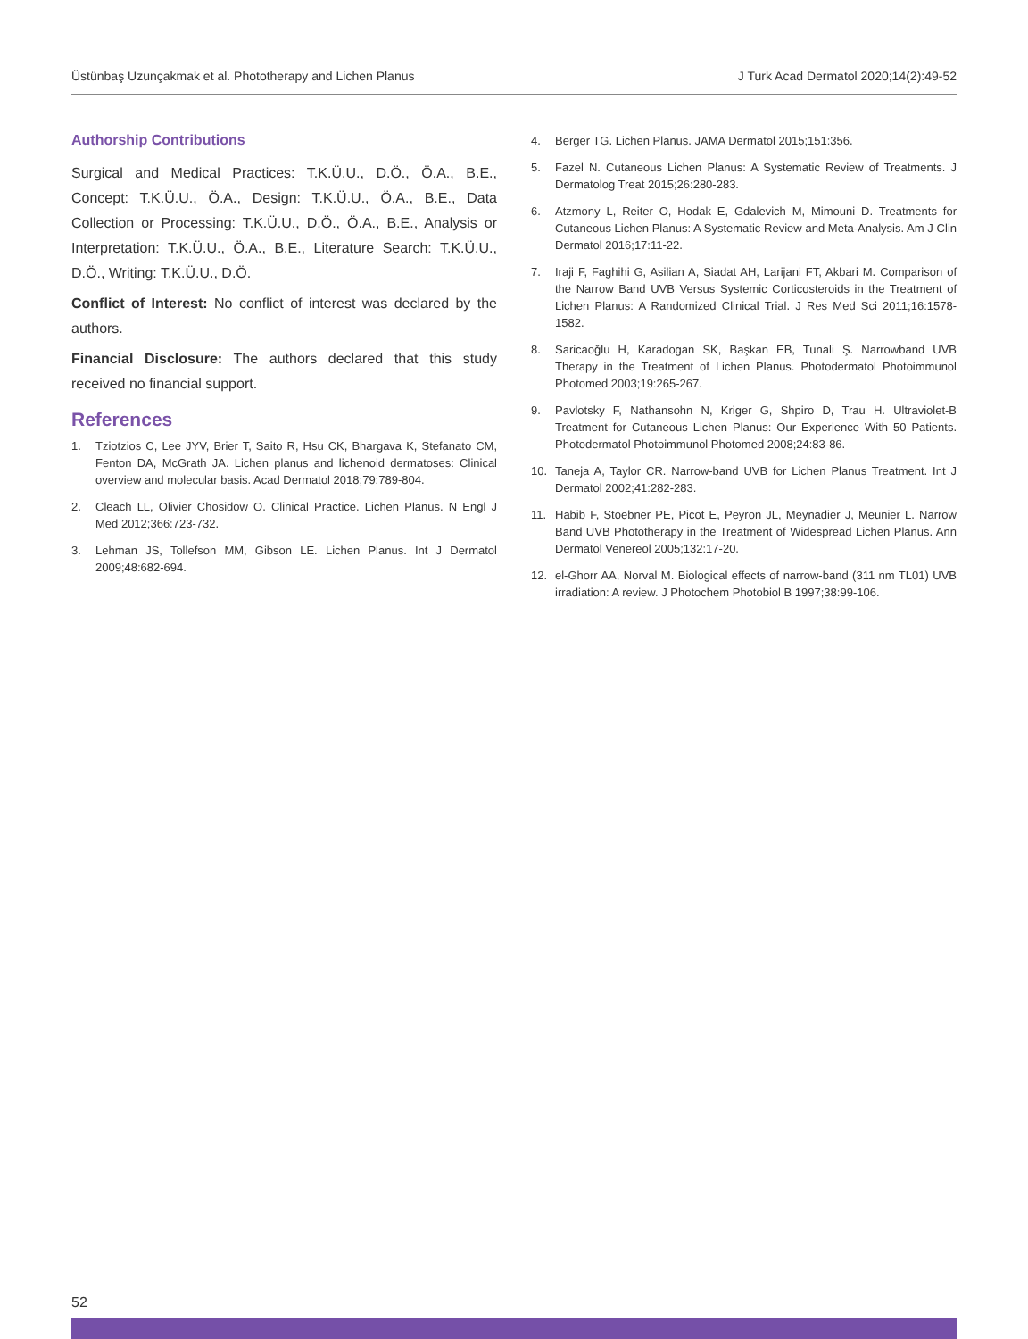Üstünbaş Uzunçakmak et al. Phototherapy and Lichen Planus J Turk Acad Dermatol 2020;14(2):49-52
Authorship Contributions
Surgical and Medical Practices: T.K.Ü.U., D.Ö., Ö.A., B.E., Concept: T.K.Ü.U., Ö.A., Design: T.K.Ü.U., Ö.A., B.E., Data Collection or Processing: T.K.Ü.U., D.Ö., Ö.A., B.E., Analysis or Interpretation: T.K.Ü.U., Ö.A., B.E., Literature Search: T.K.Ü.U., D.Ö., Writing: T.K.Ü.U., D.Ö.
Conflict of Interest: No conflict of interest was declared by the authors.
Financial Disclosure: The authors declared that this study received no financial support.
References
1. Tziotzios C, Lee JYV, Brier T, Saito R, Hsu CK, Bhargava K, Stefanato CM, Fenton DA, McGrath JA. Lichen planus and lichenoid dermatoses: Clinical overview and molecular basis. Acad Dermatol 2018;79:789-804.
2. Cleach LL, Olivier Chosidow O. Clinical Practice. Lichen Planus. N Engl J Med 2012;366:723-732.
3. Lehman JS, Tollefson MM, Gibson LE. Lichen Planus. Int J Dermatol 2009;48:682-694.
4. Berger TG. Lichen Planus. JAMA Dermatol 2015;151:356.
5. Fazel N. Cutaneous Lichen Planus: A Systematic Review of Treatments. J Dermatolog Treat 2015;26:280-283.
6. Atzmony L, Reiter O, Hodak E, Gdalevich M, Mimouni D. Treatments for Cutaneous Lichen Planus: A Systematic Review and Meta-Analysis. Am J Clin Dermatol 2016;17:11-22.
7. Iraji F, Faghihi G, Asilian A, Siadat AH, Larijani FT, Akbari M. Comparison of the Narrow Band UVB Versus Systemic Corticosteroids in the Treatment of Lichen Planus: A Randomized Clinical Trial. J Res Med Sci 2011;16:1578-1582.
8. Saricaoğlu H, Karadogan SK, Başkan EB, Tunali Ş. Narrowband UVB Therapy in the Treatment of Lichen Planus. Photodermatol Photoimmunol Photomed 2003;19:265-267.
9. Pavlotsky F, Nathansohn N, Kriger G, Shpiro D, Trau H. Ultraviolet-B Treatment for Cutaneous Lichen Planus: Our Experience With 50 Patients. Photodermatol Photoimmunol Photomed 2008;24:83-86.
10. Taneja A, Taylor CR. Narrow-band UVB for Lichen Planus Treatment. Int J Dermatol 2002;41:282-283.
11. Habib F, Stoebner PE, Picot E, Peyron JL, Meynadier J, Meunier L. Narrow Band UVB Phototherapy in the Treatment of Widespread Lichen Planus. Ann Dermatol Venereol 2005;132:17-20.
12. el-Ghorr AA, Norval M. Biological effects of narrow-band (311 nm TL01) UVB irradiation: A review. J Photochem Photobiol B 1997;38:99-106.
52